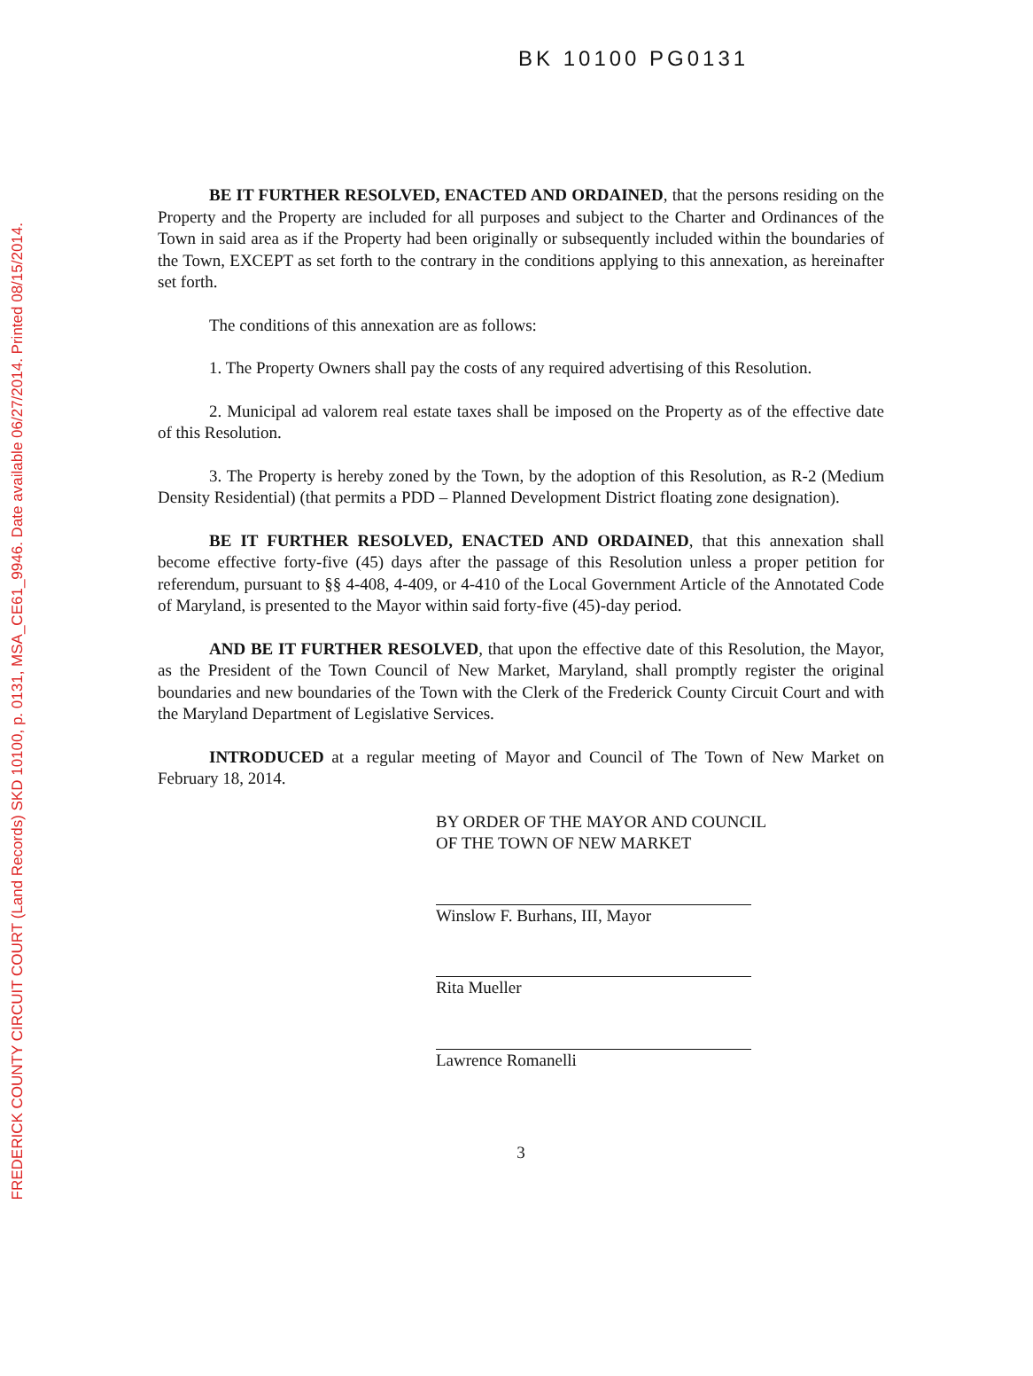FREDERICK COUNTY CIRCUIT COURT (Land Records) SKD 10100, p. 0131, MSA_CE61_9946. Date available 06/27/2014. Printed 08/15/2014.
BK 10100 PG0131
BE IT FURTHER RESOLVED, ENACTED AND ORDAINED, that the persons residing on the Property and the Property are included for all purposes and subject to the Charter and Ordinances of the Town in said area as if the Property had been originally or subsequently included within the boundaries of the Town, EXCEPT as set forth to the contrary in the conditions applying to this annexation, as hereinafter set forth.
The conditions of this annexation are as follows:
1. The Property Owners shall pay the costs of any required advertising of this Resolution.
2. Municipal ad valorem real estate taxes shall be imposed on the Property as of the effective date of this Resolution.
3. The Property is hereby zoned by the Town, by the adoption of this Resolution, as R-2 (Medium Density Residential) (that permits a PDD – Planned Development District floating zone designation).
BE IT FURTHER RESOLVED, ENACTED AND ORDAINED, that this annexation shall become effective forty-five (45) days after the passage of this Resolution unless a proper petition for referendum, pursuant to §§ 4-408, 4-409, or 4-410 of the Local Government Article of the Annotated Code of Maryland, is presented to the Mayor within said forty-five (45)-day period.
AND BE IT FURTHER RESOLVED, that upon the effective date of this Resolution, the Mayor, as the President of the Town Council of New Market, Maryland, shall promptly register the original boundaries and new boundaries of the Town with the Clerk of the Frederick County Circuit Court and with the Maryland Department of Legislative Services.
INTRODUCED at a regular meeting of Mayor and Council of The Town of New Market on February 18, 2014.
BY ORDER OF THE MAYOR AND COUNCIL
OF THE TOWN OF NEW MARKET
Winslow F. Burhans, III, Mayor
Rita Mueller
Lawrence Romanelli
3